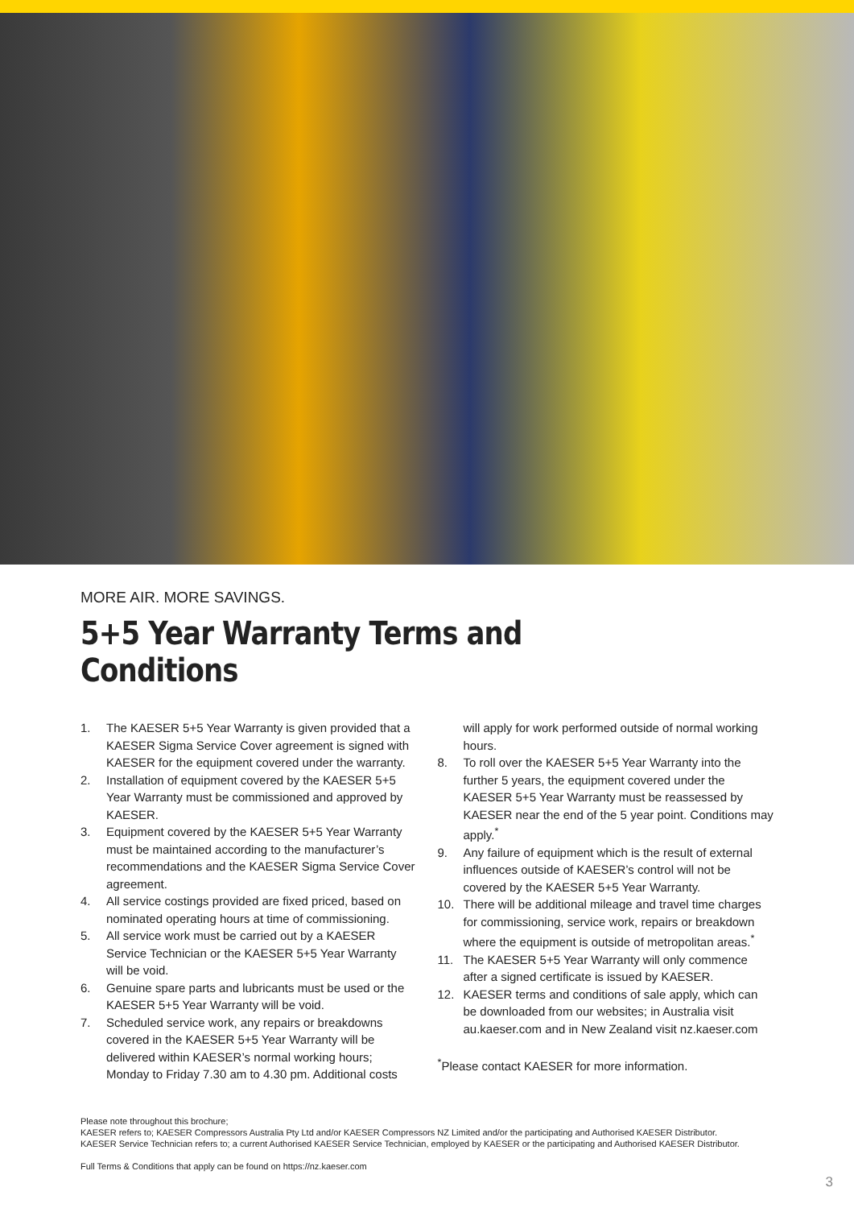MORE AIR. MORE SAVINGS.
5+5 Year Warranty Terms and Conditions
1. The KAESER 5+5 Year Warranty is given provided that a KAESER Sigma Service Cover agreement is signed with KAESER for the equipment covered under the warranty.
2. Installation of equipment covered by the KAESER 5+5 Year Warranty must be commissioned and approved by KAESER.
3. Equipment covered by the KAESER 5+5 Year Warranty must be maintained according to the manufacturer’s recommendations and the KAESER Sigma Service Cover agreement.
4. All service costings provided are fixed priced, based on nominated operating hours at time of commissioning.
5. All service work must be carried out by a KAESER Service Technician or the KAESER 5+5 Year Warranty will be void.
6. Genuine spare parts and lubricants must be used or the KAESER 5+5 Year Warranty will be void.
7. Scheduled service work, any repairs or breakdowns covered in the KAESER 5+5 Year Warranty will be delivered within KAESER’s normal working hours; Monday to Friday 7.30 am to 4.30 pm. Additional costs
will apply for work performed outside of normal working hours.
8. To roll over the KAESER 5+5 Year Warranty into the further 5 years, the equipment covered under the KAESER 5+5 Year Warranty must be reassessed by KAESER near the end of the 5 year point. Conditions may apply.<sup>*</sup>
9. Any failure of equipment which is the result of external influences outside of KAESER’s control will not be covered by the KAESER 5+5 Year Warranty.
10. There will be additional mileage and travel time charges for commissioning, service work, repairs or breakdown where the equipment is outside of metropolitan areas.<sup>*</sup>
11. The KAESER 5+5 Year Warranty will only commence after a signed certificate is issued by KAESER.
12. KAESER terms and conditions of sale apply, which can be downloaded from our websites; in Australia visit au.kaeser.com and in New Zealand visit nz.kaeser.com
<sup>*</sup> Please contact KAESER for more information.
Please note throughout this brochure;
KAESER refers to; KAESER Compressors Australia Pty Ltd and/or KAESER Compressors NZ Limited and/or the participating and Authorised KAESER Distributor.
KAESER Service Technician refers to; a current Authorised KAESER Service Technician, employed by KAESER or the participating and Authorised KAESER Distributor.
Full Terms & Conditions that apply can be found on https://nz.kaeser.com
3